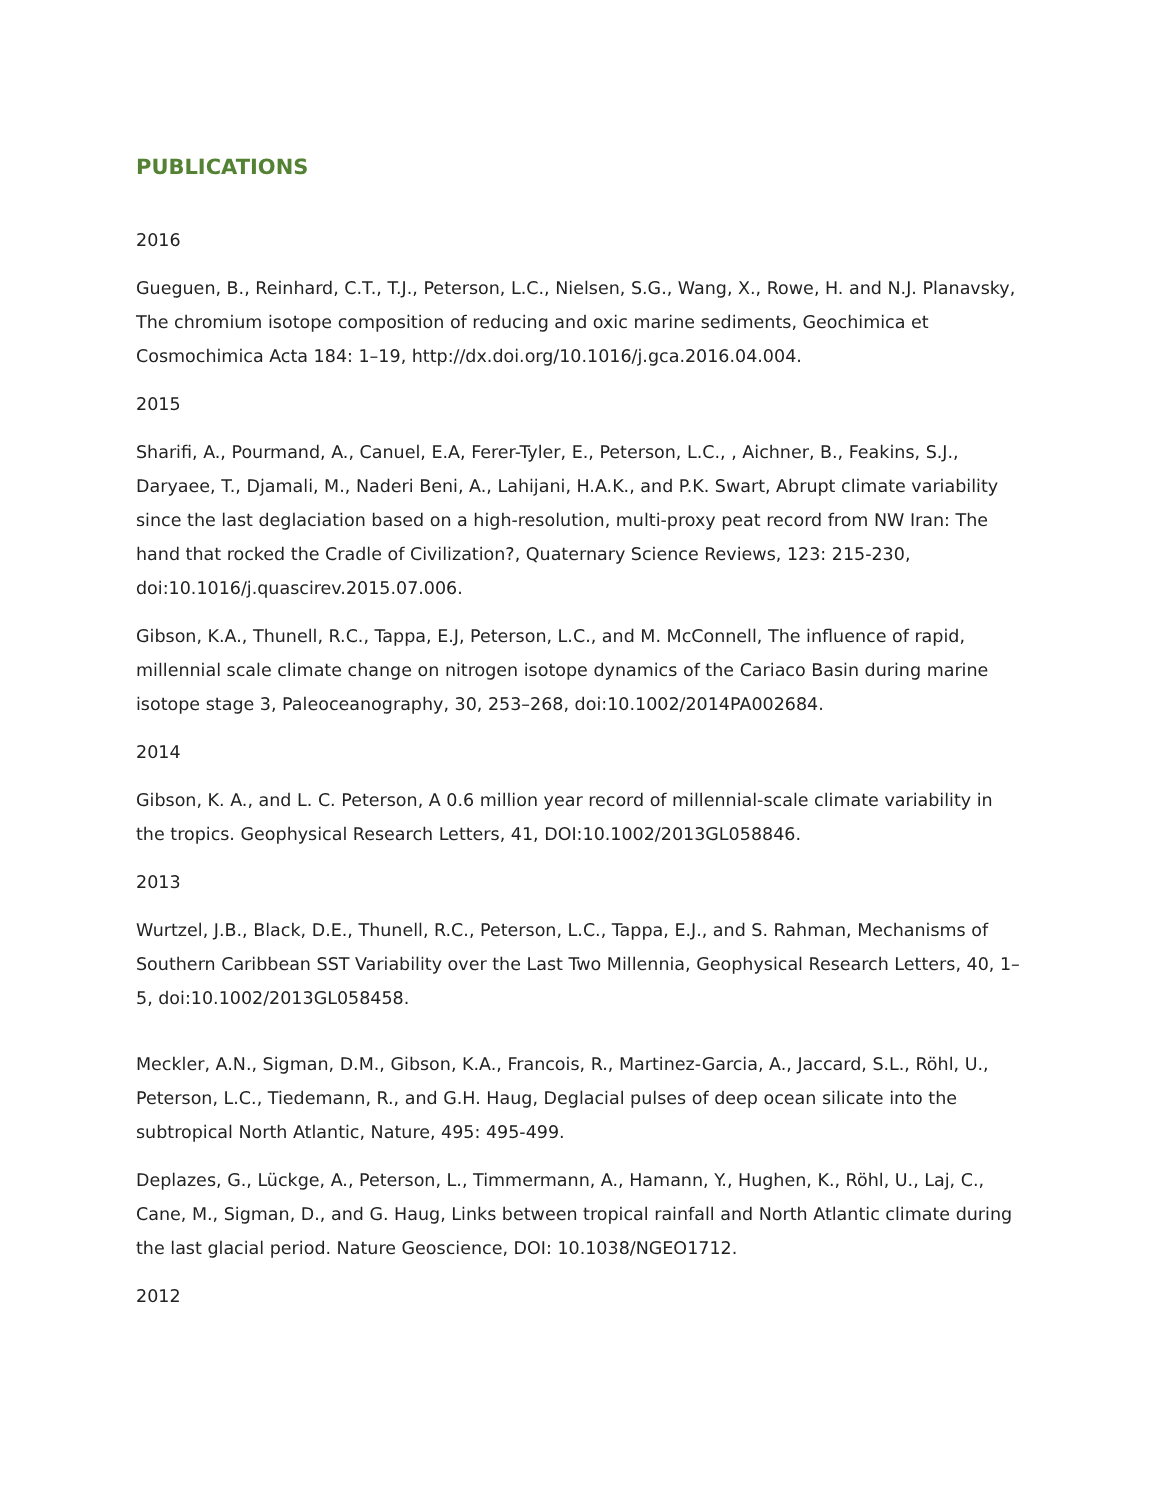PUBLICATIONS
2016
Gueguen, B., Reinhard, C.T., T.J., Peterson, L.C., Nielsen, S.G., Wang, X., Rowe, H. and N.J. Planavsky, The chromium isotope composition of reducing and oxic marine sediments, Geochimica et Cosmochimica Acta 184: 1–19, http://dx.doi.org/10.1016/j.gca.2016.04.004.
2015
Sharifi, A., Pourmand, A., Canuel, E.A, Ferer-Tyler, E., Peterson, L.C., , Aichner, B., Feakins, S.J., Daryaee, T., Djamali, M., Naderi Beni, A., Lahijani, H.A.K., and P.K. Swart, Abrupt climate variability since the last deglaciation based on a high-resolution, multi-proxy peat record from NW Iran: The hand that rocked the Cradle of Civilization?, Quaternary Science Reviews, 123: 215-230, doi:10.1016/j.quascirev.2015.07.006.
Gibson, K.A., Thunell, R.C., Tappa, E.J, Peterson, L.C., and M. McConnell, The influence of rapid, millennial scale climate change on nitrogen isotope dynamics of the Cariaco Basin during marine isotope stage 3, Paleoceanography, 30, 253–268, doi:10.1002/2014PA002684.
2014
Gibson, K. A., and L. C. Peterson, A 0.6 million year record of millennial-scale climate variability in the tropics. Geophysical Research Letters, 41, DOI:10.1002/2013GL058846.
2013
Wurtzel, J.B., Black, D.E., Thunell, R.C., Peterson, L.C., Tappa, E.J., and S. Rahman, Mechanisms of Southern Caribbean SST Variability over the Last Two Millennia, Geophysical Research Letters, 40, 1–5, doi:10.1002/2013GL058458.
Meckler, A.N., Sigman, D.M., Gibson, K.A., Francois, R., Martinez-Garcia, A., Jaccard, S.L., Röhl, U., Peterson, L.C., Tiedemann, R., and G.H. Haug, Deglacial pulses of deep ocean silicate into the subtropical North Atlantic, Nature, 495: 495-499.
Deplazes, G., Lückge, A., Peterson, L., Timmermann, A., Hamann, Y., Hughen, K., Röhl, U., Laj, C., Cane, M., Sigman, D., and G. Haug, Links between tropical rainfall and North Atlantic climate during the last glacial period. Nature Geoscience, DOI: 10.1038/NGEO1712.
2012